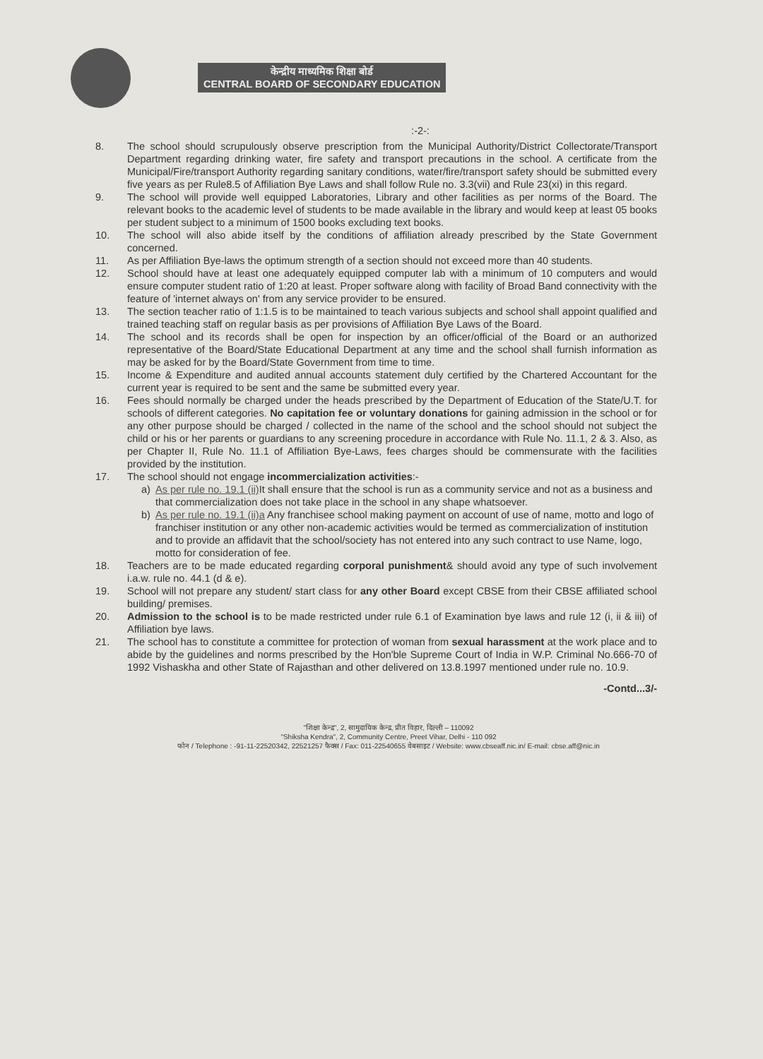केन्द्रीय माध्यमिक शिक्षा बोर्ड
CENTRAL BOARD OF SECONDARY EDUCATION
:-2-:
8. The school should scrupulously observe prescription from the Municipal Authority/District Collectorate/Transport Department regarding drinking water, fire safety and transport precautions in the school. A certificate from the Municipal/Fire/transport Authority regarding sanitary conditions, water/fire/transport safety should be submitted every five years as per Rule8.5 of Affiliation Bye Laws and shall follow Rule no. 3.3(vii) and Rule 23(xi) in this regard.
9. The school will provide well equipped Laboratories, Library and other facilities as per norms of the Board. The relevant books to the academic level of students to be made available in the library and would keep at least 05 books per student subject to a minimum of 1500 books excluding text books.
10. The school will also abide itself by the conditions of affiliation already prescribed by the State Government concerned.
11. As per Affiliation Bye-laws the optimum strength of a section should not exceed more than 40 students.
12. School should have at least one adequately equipped computer lab with a minimum of 10 computers and would ensure computer student ratio of 1:20 at least. Proper software along with facility of Broad Band connectivity with the feature of 'internet always on' from any service provider to be ensured.
13. The section teacher ratio of 1:1.5 is to be maintained to teach various subjects and school shall appoint qualified and trained teaching staff on regular basis as per provisions of Affiliation Bye Laws of the Board.
14. The school and its records shall be open for inspection by an officer/official of the Board or an authorized representative of the Board/State Educational Department at any time and the school shall furnish information as may be asked for by the Board/State Government from time to time.
15. Income & Expenditure and audited annual accounts statement duly certified by the Chartered Accountant for the current year is required to be sent and the same be submitted every year.
16. Fees should normally be charged under the heads prescribed by the Department of Education of the State/U.T. for schools of different categories. No capitation fee or voluntary donations for gaining admission in the school or for any other purpose should be charged / collected in the name of the school and the school should not subject the child or his or her parents or guardians to any screening procedure in accordance with Rule No. 11.1, 2 & 3. Also, as per Chapter II, Rule No. 11.1 of Affiliation Bye-Laws, fees charges should be commensurate with the facilities provided by the institution.
17. The school should not engage incommercialization activities:-
a) As per rule no. 19.1 (ii) It shall ensure that the school is run as a community service and not as a business and that commercialization does not take place in the school in any shape whatsoever.
b) As per rule no. 19.1 (ii)a Any franchisee school making payment on account of use of name, motto and logo of franchiser institution or any other non-academic activities would be termed as commercialization of institution and to provide an affidavit that the school/society has not entered into any such contract to use Name, logo, motto for consideration of fee.
18. Teachers are to be made educated regarding corporal punishment& should avoid any type of such involvement i.a.w. rule no. 44.1 (d & e).
19. School will not prepare any student/ start class for any other Board except CBSE from their CBSE affiliated school building/ premises.
20. Admission to the school is to be made restricted under rule 6.1 of Examination bye laws and rule 12 (i, ii & iii) of Affiliation bye laws.
21. The school has to constitute a committee for protection of woman from sexual harassment at the work place and to abide by the guidelines and norms prescribed by the Hon'ble Supreme Court of India in W.P. Criminal No.666-70 of 1992 Vishaskha and other State of Rajasthan and other delivered on 13.8.1997 mentioned under rule no. 10.9.
-Contd...3/-
"शिक्षा केन्द्र", 2, सामुदायिक केन्द्र, प्रीत विहार, दिल्ली – 110092
"Shiksha Kendra", 2, Community Centre, Preet Vihar, Delhi - 110 092
फोन / Telephone : -91-11-22520342, 22521257 फैक्स / Fax: 011-22540655 वेबसाइट / Website: www.cbseaff.nic.in/ E-mail: cbse.aff@nic.in